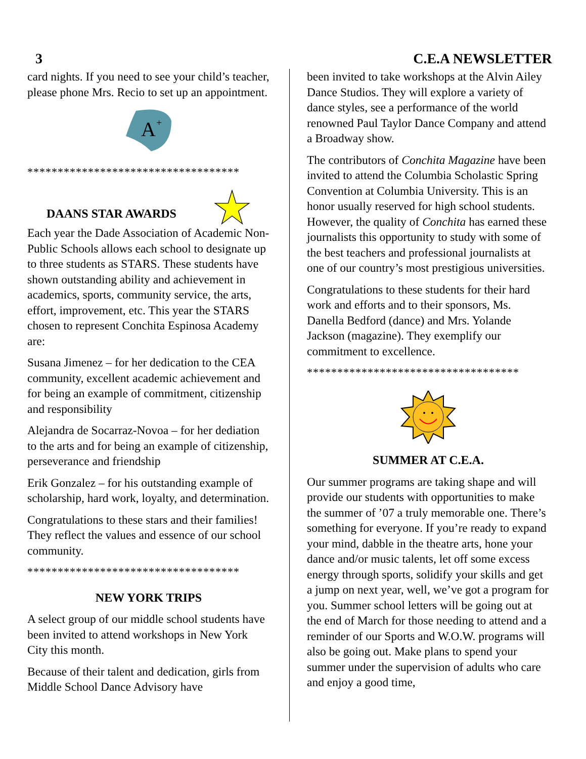3 C.E.A NEWSLETTER
card nights. If you need to see your child’s teacher, please phone Mrs. Recio to set up an appointment.
A
+
***********************************
DAANS STAR AWARDS
Each year the Dade Association of Academic Non-Public Schools allows each school to designate up to three students as STARS. These students have shown outstanding ability and achievement in academics, sports, community service, the arts, effort, improvement, etc. This year the STARS chosen to represent Conchita Espinosa Academy are:
Susana Jimenez – for her dedication to the CEA community, excellent academic achievement and for being an example of commitment, citizenship and responsibility
Alejandra de Socarraz-Novoa – for her dediation to the arts and for being an example of citizenship, perseverance and friendship
Erik Gonzalez – for his outstanding example of scholarship, hard work, loyalty, and determination.
Congratulations to these stars and their families! They reflect the values and essence of our school community.
***********************************
NEW YORK TRIPS
A select group of our middle school students have been invited to attend workshops in New York City this month.
Because of their talent and dedication, girls from Middle School Dance Advisory have
been invited to take workshops at the Alvin Ailey Dance Studios. They will explore a variety of dance styles, see a performance of the world renowned Paul Taylor Dance Company and attend a Broadway show.
The contributors of Conchita Magazine have been invited to attend the Columbia Scholastic Spring Convention at Columbia University. This is an honor usually reserved for high school students. However, the quality of Conchita has earned these journalists this opportunity to study with some of the best teachers and professional journalists at one of our country’s most prestigious universities.
Congratulations to these students for their hard work and efforts and to their sponsors, Ms. Danella Bedford (dance) and Mrs. Yolande Jackson (magazine). They exemplify our commitment to excellence.
***********************************
SUMMER AT C.E.A.
Our summer programs are taking shape and will provide our students with opportunities to make the summer of ’07 a truly memorable one. There’s something for everyone. If you’re ready to expand your mind, dabble in the theatre arts, hone your dance and/or music talents, let off some excess energy through sports, solidify your skills and get a jump on next year, well, we’ve got a program for you. Summer school letters will be going out at the end of March for those needing to attend and a reminder of our Sports and W.O.W. programs will also be going out. Make plans to spend your summer under the supervision of adults who care and enjoy a good time,